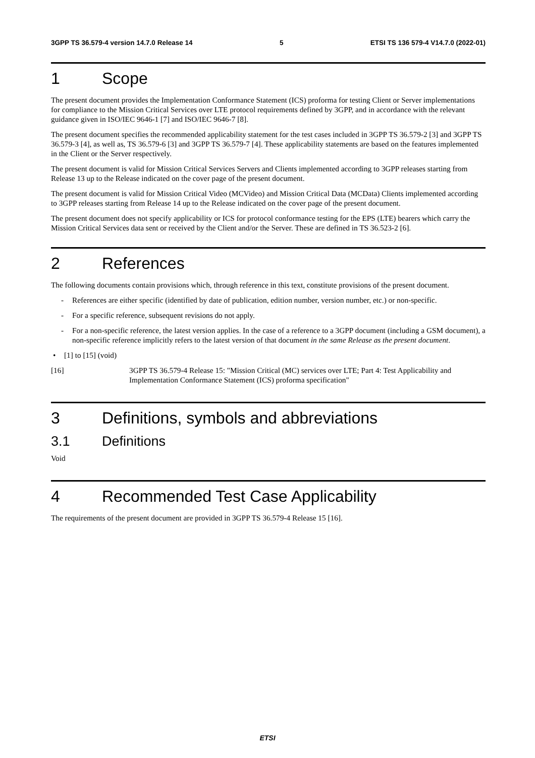3GPP TS 36.579-4 version 14.7.0 Release 14 5 ETSI TS 136 579-4 V14.7.0 (2022-01)
1 Scope
The present document provides the Implementation Conformance Statement (ICS) proforma for testing Client or Server implementations for compliance to the Mission Critical Services over LTE protocol requirements defined by 3GPP, and in accordance with the relevant guidance given in ISO/IEC 9646-1 [7] and ISO/IEC 9646-7 [8].
The present document specifies the recommended applicability statement for the test cases included in 3GPP TS 36.579-2 [3] and 3GPP TS 36.579-3 [4], as well as, TS 36.579-6 [3] and 3GPP TS 36.579-7 [4]. These applicability statements are based on the features implemented in the Client or the Server respectively.
The present document is valid for Mission Critical Services Servers and Clients implemented according to 3GPP releases starting from Release 13 up to the Release indicated on the cover page of the present document.
The present document is valid for Mission Critical Video (MCVideo) and Mission Critical Data (MCData) Clients implemented according to 3GPP releases starting from Release 14 up to the Release indicated on the cover page of the present document.
The present document does not specify applicability or ICS for protocol conformance testing for the EPS (LTE) bearers which carry the Mission Critical Services data sent or received by the Client and/or the Server. These are defined in TS 36.523-2 [6].
2 References
The following documents contain provisions which, through reference in this text, constitute provisions of the present document.
- References are either specific (identified by date of publication, edition number, version number, etc.) or non-specific.
- For a specific reference, subsequent revisions do not apply.
- For a non-specific reference, the latest version applies. In the case of a reference to a 3GPP document (including a GSM document), a non-specific reference implicitly refers to the latest version of that document in the same Release as the present document.
• [1] to [15] (void)
[16] 3GPP TS 36.579-4 Release 15: "Mission Critical (MC) services over LTE; Part 4: Test Applicability and Implementation Conformance Statement (ICS) proforma specification"
3 Definitions, symbols and abbreviations
3.1 Definitions
Void
4 Recommended Test Case Applicability
The requirements of the present document are provided in 3GPP TS 36.579-4 Release 15 [16].
ETSI